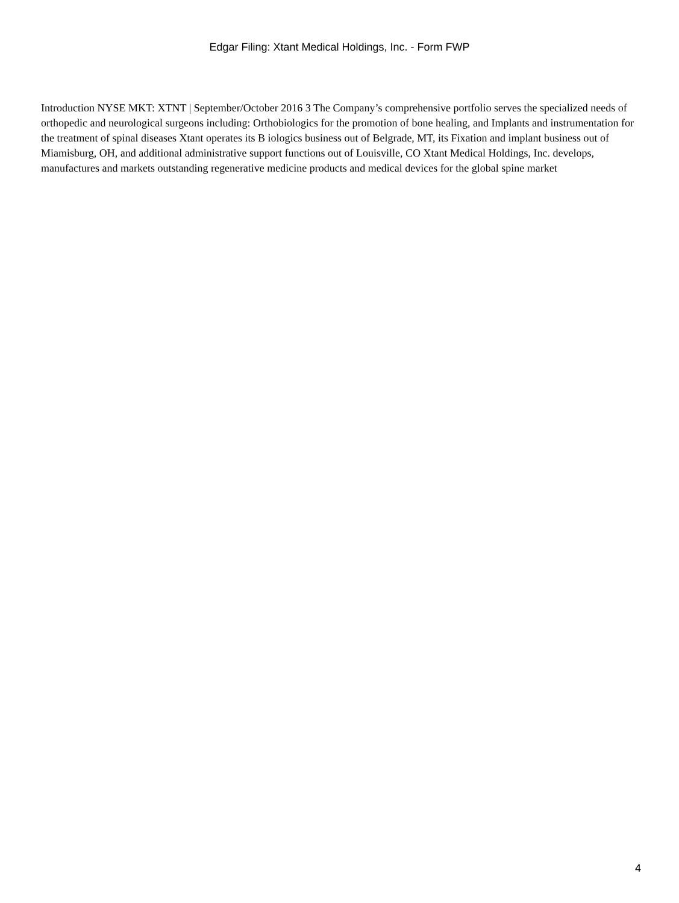Edgar Filing: Xtant Medical Holdings, Inc. - Form FWP
Introduction NYSE MKT: XTNT | September/October 2016 3 The Company’s comprehensive portfolio serves the specialized needs of orthopedic and neurological surgeons including: Orthobiologics for the promotion of bone healing, and Implants and instrumentation for the treatment of spinal diseases Xtant operates its B iologics business out of Belgrade, MT, its Fixation and implant business out of Miamisburg, OH, and additional administrative support functions out of Louisville, CO Xtant Medical Holdings, Inc. develops, manufactures and markets outstanding regenerative medicine products and medical devices for the global spine market
4